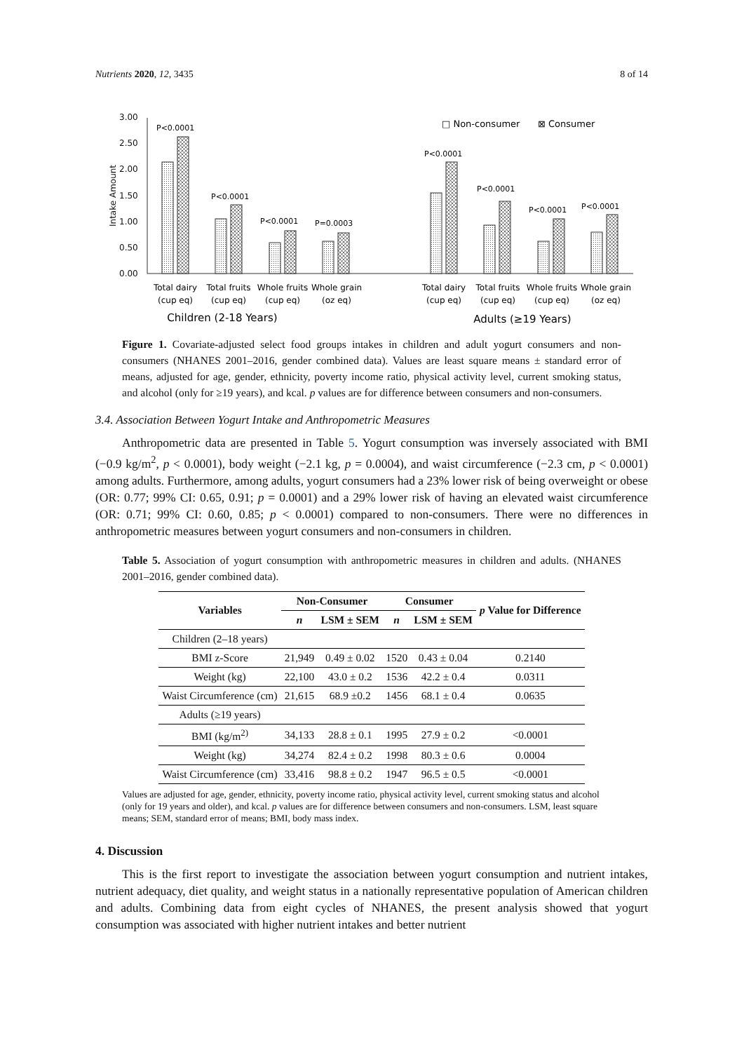Nutrients 2020, 12, 3435 8 of 14
3.00
2.50
2.00
1.50
1.00
0.50
0.00
Intake Amount
P<0.0001
P<0.0001
P<0.0001
P=0.0003
P<0.0001
P<0.0001
P<0.0001
P<0.0001
□ Non-consumer
⊠ Consumer
Total dairy
(cup eq)
Total fruits
(cup eq)
Whole fruits
(cup eq)
Whole grain
(oz eq)
Total dairy
(cup eq)
Total fruits
(cup eq)
Whole fruits
(cup eq)
Whole grain
(oz eq)
Children (2-18 Years)
Adults (≥19 Years)
Figure 1. Covariate-adjusted select food groups intakes in children and adult yogurt consumers and non-consumers (NHANES 2001–2016, gender combined data). Values are least square means ± standard error of means, adjusted for age, gender, ethnicity, poverty income ratio, physical activity level, current smoking status, and alcohol (only for ≥19 years), and kcal. p values are for difference between consumers and non-consumers.
3.4. Association Between Yogurt Intake and Anthropometric Measures
Anthropometric data are presented in Table 5. Yogurt consumption was inversely associated with BMI (−0.9 kg/m<sup>2</sup>, p < 0.0001), body weight (−2.1 kg, p = 0.0004), and waist circumference (−2.3 cm, p < 0.0001) among adults. Furthermore, among adults, yogurt consumers had a 23% lower risk of being overweight or obese (OR: 0.77; 99% CI: 0.65, 0.91; p = 0.0001) and a 29% lower risk of having an elevated waist circumference (OR: 0.71; 99% CI: 0.60, 0.85; p < 0.0001) compared to non-consumers. There were no differences in anthropometric measures between yogurt consumers and non-consumers in children.
Table 5. Association of yogurt consumption with anthropometric measures in children and adults. (NHANES 2001–2016, gender combined data).
| Variables | Non-Consumer | | Consumer | | p Value for Difference |
| --- | --- | --- | --- | --- | --- |
| | n | LSM ± SEM | n | LSM ± SEM | |
| Children (2–18 years) | | | | | |
| BMI z-Score | 21,949 | 0.49 ± 0.02 | 1520 | 0.43 ± 0.04 | 0.2140 |
| Weight (kg) | 22,100 | 43.0 ± 0.2 | 1536 | 42.2 ± 0.4 | 0.0311 |
| Waist Circumference (cm) | 21,615 | 68.9 ±0.2 | 1456 | 68.1 ± 0.4 | 0.0635 |
| Adults (≥19 years) | | | | | |
| BMI (kg/m<sup>2)</sup> | 34,133 | 28.8 ± 0.1 | 1995 | 27.9 ± 0.2 | <0.0001 |
| Weight (kg) | 34,274 | 82.4 ± 0.2 | 1998 | 80.3 ± 0.6 | 0.0004 |
| Waist Circumference (cm) | 33,416 | 98.8 ± 0.2 | 1947 | 96.5 ± 0.5 | <0.0001 |
Values are adjusted for age, gender, ethnicity, poverty income ratio, physical activity level, current smoking status and alcohol (only for 19 years and older), and kcal. p values are for difference between consumers and non-consumers. LSM, least square means; SEM, standard error of means; BMI, body mass index.
4. Discussion
This is the first report to investigate the association between yogurt consumption and nutrient intakes, nutrient adequacy, diet quality, and weight status in a nationally representative population of American children and adults. Combining data from eight cycles of NHANES, the present analysis showed that yogurt consumption was associated with higher nutrient intakes and better nutrient